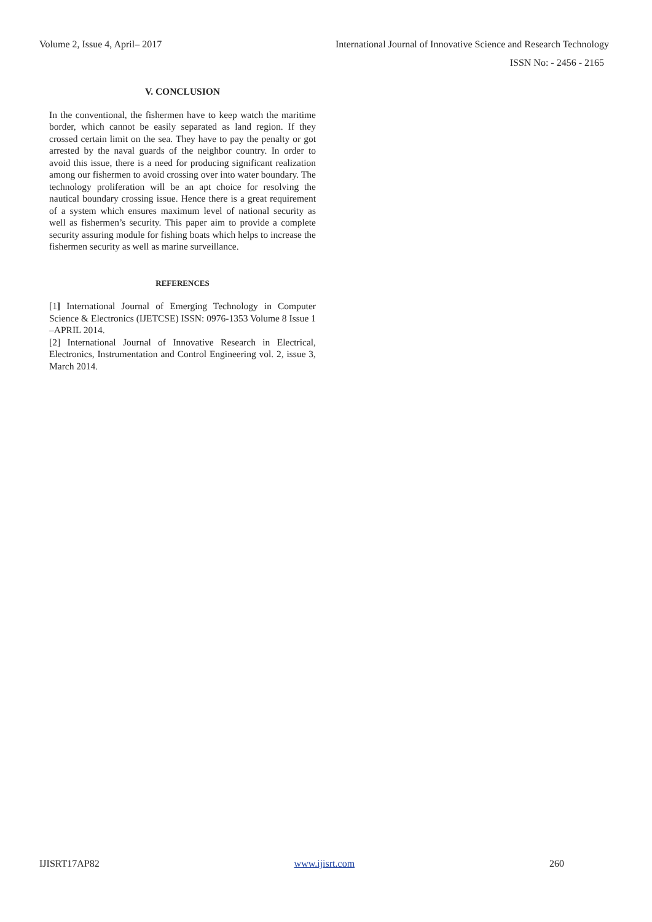Volume 2, Issue 4, April– 2017 International Journal of Innovative Science and Research Technology
ISSN No: - 2456 - 2165
V. CONCLUSION
In the conventional, the fishermen have to keep watch the maritime border, which cannot be easily separated as land region. If they crossed certain limit on the sea. They have to pay the penalty or got arrested by the naval guards of the neighbor country. In order to avoid this issue, there is a need for producing significant realization among our fishermen to avoid crossing over into water boundary. The technology proliferation will be an apt choice for resolving the nautical boundary crossing issue. Hence there is a great requirement of a system which ensures maximum level of national security as well as fishermen’s security. This paper aim to provide a complete security assuring module for fishing boats which helps to increase the fishermen security as well as marine surveillance.
REFERENCES
[1] International Journal of Emerging Technology in Computer Science & Electronics (IJETCSE) ISSN: 0976-1353 Volume 8 Issue 1 –APRIL 2014.
[2] International Journal of Innovative Research in Electrical, Electronics, Instrumentation and Control Engineering vol. 2, issue 3, March 2014.
IJISRT17AP82 www.ijisrt.com 260